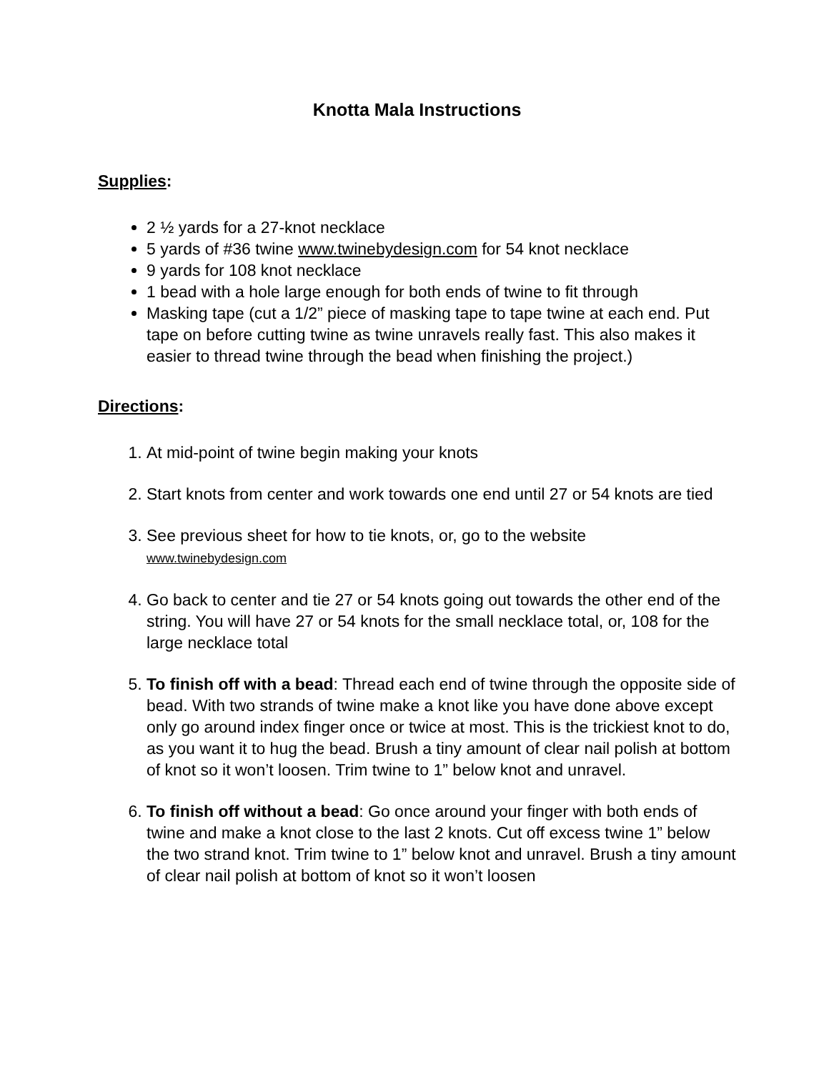Knotta Mala Instructions
Supplies:
2 ½ yards for a 27-knot necklace
5 yards of #36 twine www.twinebydesign.com for 54 knot necklace
9 yards for 108 knot necklace
1 bead with a hole large enough for both ends of twine to fit through
Masking tape (cut a 1/2” piece of masking tape to tape twine at each end. Put tape on before cutting twine as twine unravels really fast. This also makes it easier to thread twine through the bead when finishing the project.)
Directions:
1. At mid-point of twine begin making your knots
2. Start knots from center and work towards one end until 27 or 54 knots are tied
3. See previous sheet for how to tie knots, or, go to the website
www.twinebydesign.com
4. Go back to center and tie 27 or 54 knots going out towards the other end of the string. You will have 27 or 54 knots for the small necklace total, or, 108 for the large necklace total
5. To finish off with a bead: Thread each end of twine through the opposite side of bead. With two strands of twine make a knot like you have done above except only go around index finger once or twice at most. This is the trickiest knot to do, as you want it to hug the bead. Brush a tiny amount of clear nail polish at bottom of knot so it won’t loosen. Trim twine to 1” below knot and unravel.
6. To finish off without a bead: Go once around your finger with both ends of twine and make a knot close to the last 2 knots. Cut off excess twine 1” below the two strand knot. Trim twine to 1” below knot and unravel. Brush a tiny amount of clear nail polish at bottom of knot so it won’t loosen